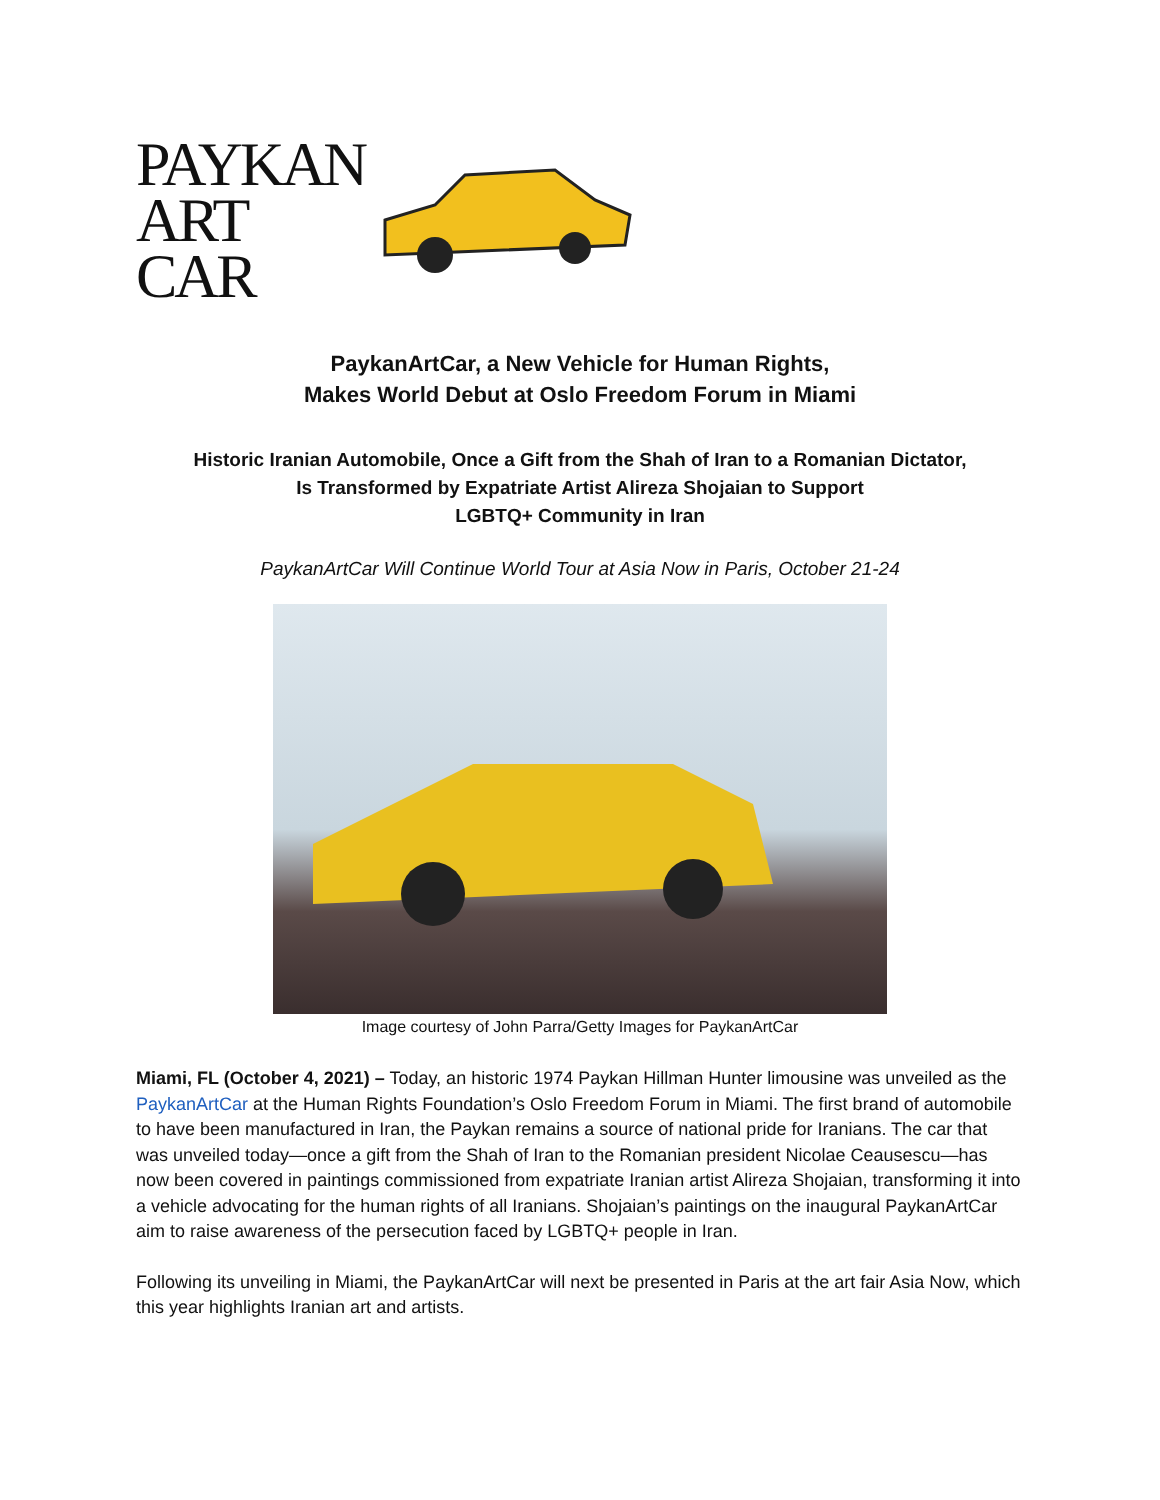PAYKAN
ART
CAR
PaykanArtCar, a New Vehicle for Human Rights,
Makes World Debut at Oslo Freedom Forum in Miami
Historic Iranian Automobile, Once a Gift from the Shah of Iran to a Romanian Dictator,
Is Transformed by Expatriate Artist Alireza Shojaian to Support
LGBTQ+ Community in Iran
PaykanArtCar Will Continue World Tour at Asia Now in Paris, October 21-24
Image courtesy of John Parra/Getty Images for PaykanArtCar
Miami, FL (October 4, 2021) – Today, an historic 1974 Paykan Hillman Hunter limousine was unveiled as the PaykanArtCar at the Human Rights Foundation’s Oslo Freedom Forum in Miami. The first brand of automobile to have been manufactured in Iran, the Paykan remains a source of national pride for Iranians. The car that was unveiled today—once a gift from the Shah of Iran to the Romanian president Nicolae Ceausescu—has now been covered in paintings commissioned from expatriate Iranian artist Alireza Shojaian, transforming it into a vehicle advocating for the human rights of all Iranians. Shojaian’s paintings on the inaugural PaykanArtCar aim to raise awareness of the persecution faced by LGBTQ+ people in Iran.
Following its unveiling in Miami, the PaykanArtCar will next be presented in Paris at the art fair Asia Now, which this year highlights Iranian art and artists.